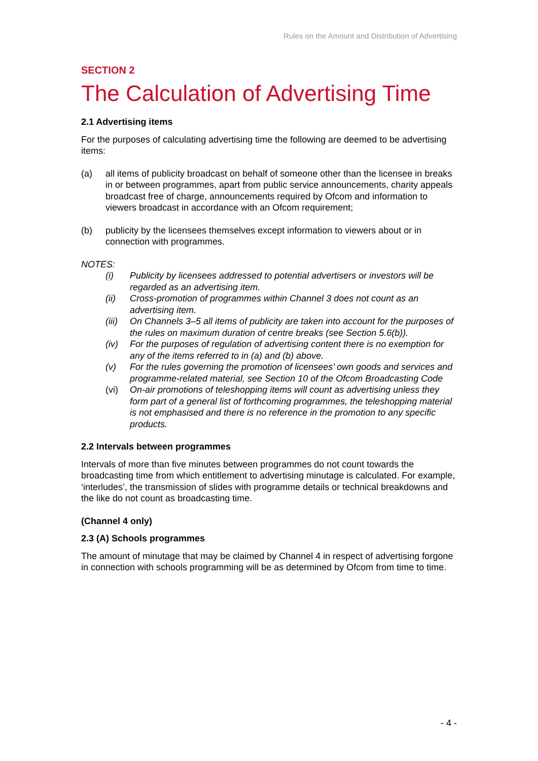Rules on the Amount and Distribution of Advertising
SECTION 2
The Calculation of Advertising Time
2.1 Advertising items
For the purposes of calculating advertising time the following are deemed to be advertising items:
(a) all items of publicity broadcast on behalf of someone other than the licensee in breaks in or between programmes, apart from public service announcements, charity appeals broadcast free of charge, announcements required by Ofcom and information to viewers broadcast in accordance with an Ofcom requirement;
(b) publicity by the licensees themselves except information to viewers about or in connection with programmes.
NOTES:
(i) Publicity by licensees addressed to potential advertisers or investors will be regarded as an advertising item.
(ii) Cross-promotion of programmes within Channel 3 does not count as an advertising item.
(iii) On Channels 3–5 all items of publicity are taken into account for the purposes of the rules on maximum duration of centre breaks (see Section 5.6(b)).
(iv) For the purposes of regulation of advertising content there is no exemption for any of the items referred to in (a) and (b) above.
(v) For the rules governing the promotion of licensees’ own goods and services and programme-related material, see Section 10 of the Ofcom Broadcasting Code
(vi) On-air promotions of teleshopping items will count as advertising unless they form part of a general list of forthcoming programmes, the teleshopping material is not emphasised and there is no reference in the promotion to any specific products.
2.2 Intervals between programmes
Intervals of more than five minutes between programmes do not count towards the broadcasting time from which entitlement to advertising minutage is calculated. For example, ‘interludes’, the transmission of slides with programme details or technical breakdowns and the like do not count as broadcasting time.
(Channel 4 only)
2.3 (A) Schools programmes
The amount of minutage that may be claimed by Channel 4 in respect of advertising forgone in connection with schools programming will be as determined by Ofcom from time to time.
- 4 -